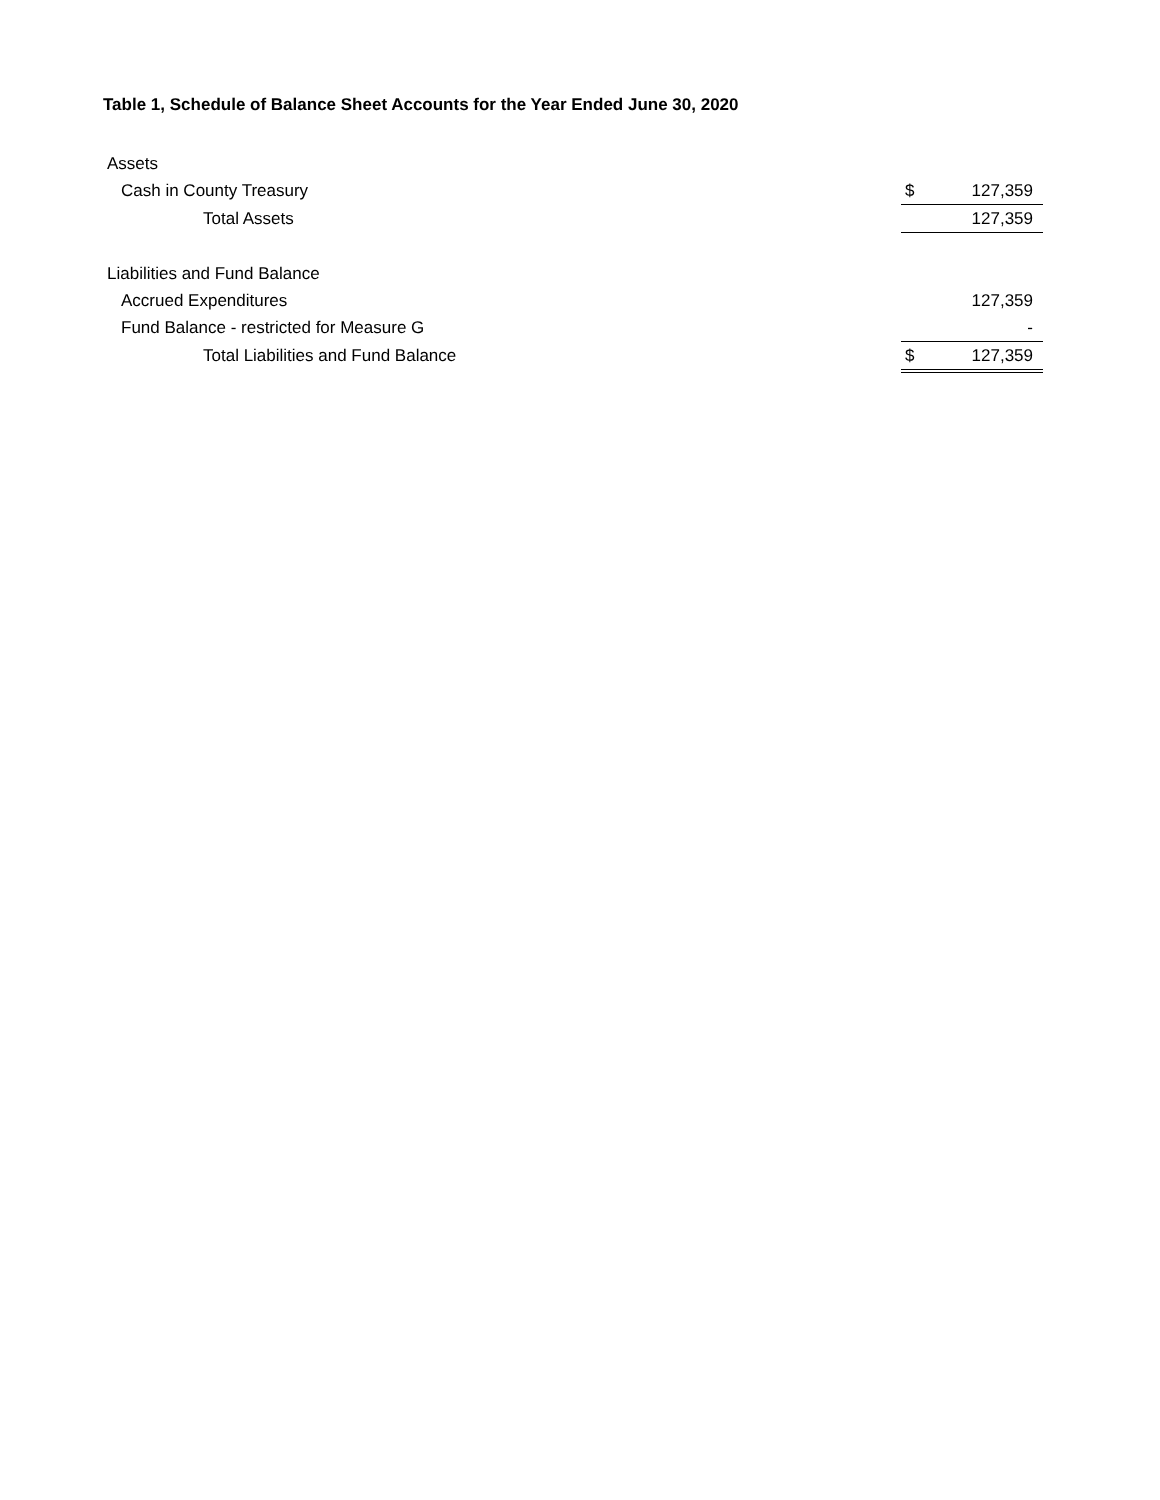Table 1, Schedule of Balance Sheet Accounts for the Year Ended June 30, 2020
| Assets | | |
| Cash in County Treasury | $ | 127,359 |
| Total Assets | | 127,359 |
| Liabilities and Fund Balance | | |
| Accrued Expenditures | | 127,359 |
| Fund Balance - restricted for Measure G | | - |
| Total Liabilities and Fund Balance | $ | 127,359 |